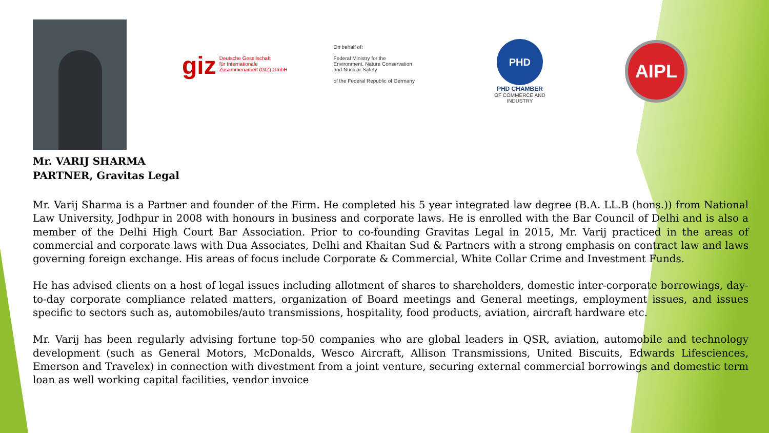giz Deutsche Gesellschaft
für Internationale
Zusammenarbeit (GIZ) GmbH
On behalf of:
Federal Ministry for the
Environment, Nature Conservation
and Nuclear Safety
of the Federal Republic of Germany
PHD
PHD CHAMBER
OF COMMERCE AND INDUSTRY
AIPL
Mr. VARIJ SHARMA
PARTNER, Gravitas Legal
Mr. Varij Sharma is a Partner and founder of the Firm. He completed his 5 year integrated law degree (B.A. LL.B (hons.)) from National Law University, Jodhpur in 2008 with honours in business and corporate laws. He is enrolled with the Bar Council of Delhi and is also a member of the Delhi High Court Bar Association. Prior to co-founding Gravitas Legal in 2015, Mr. Varij practiced in the areas of commercial and corporate laws with Dua Associates, Delhi and Khaitan Sud & Partners with a strong emphasis on contract law and laws governing foreign exchange. His areas of focus include Corporate & Commercial, White Collar Crime and Investment Funds.
He has advised clients on a host of legal issues including allotment of shares to shareholders, domestic inter-corporate borrowings, day-to-day corporate compliance related matters, organization of Board meetings and General meetings, employment issues, and issues specific to sectors such as, automobiles/auto transmissions, hospitality, food products, aviation, aircraft hardware etc.
Mr. Varij has been regularly advising fortune top-50 companies who are global leaders in QSR, aviation, automobile and technology development (such as General Motors, McDonalds, Wesco Aircraft, Allison Transmissions, United Biscuits, Edwards Lifesciences, Emerson and Travelex) in connection with divestment from a joint venture, securing external commercial borrowings and domestic term loan as well working capital facilities, vendor invoice